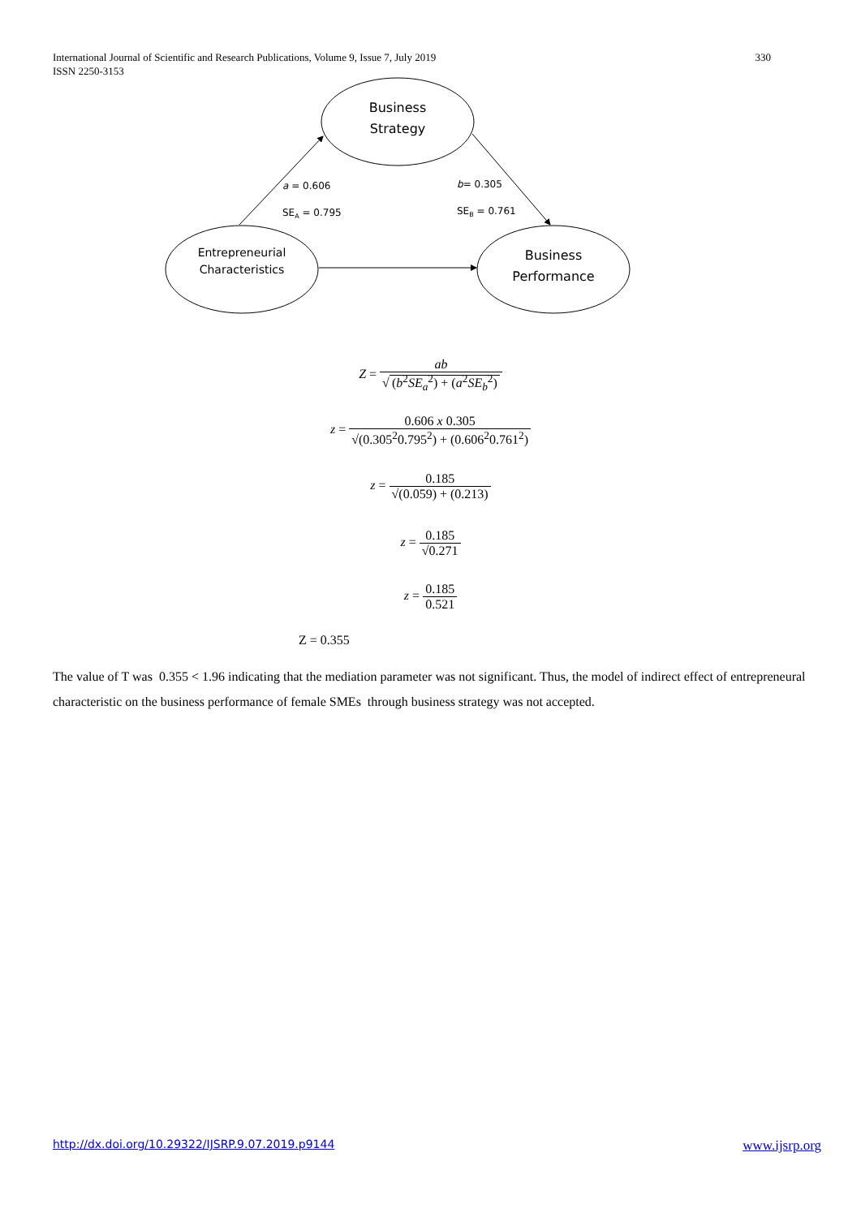330 International Journal of Scientific and Research Publications, Volume 9, Issue 7, July 2019
ISSN 2250-3153
Business Strategy
Entrepreneurial Characteristics
Business Performance
a = 0.606
SE<sub>A</sub> = 0.795
b= 0.305
SE<sub>B</sub> = 0.761
Z = ab √ (b<sup>2</sup>SE<sub>a</sub><sup>2</sup>) + (a<sup>2</sup>SE<sub>b</sub><sup>2</sup>)
z = 0.606 x 0.305 √(0.305<sup>2</sup>0.795<sup>2</sup>) + (0.606<sup>2</sup>0.761<sup>2</sup>)
z = 0.185 √(0.059) + (0.213)
z = 0.185 √0.271
z = 0.185 0.521
Z = 0.355
The value of T was 0.355 < 1.96 indicating that the mediation parameter was not significant. Thus, the model of indirect effect of entrepreneural characteristic on the business performance of female SMEs through business strategy was not accepted.
www.ijsrp.org http://dx.doi.org/10.29322/IJSRP.9.07.2019.p9144